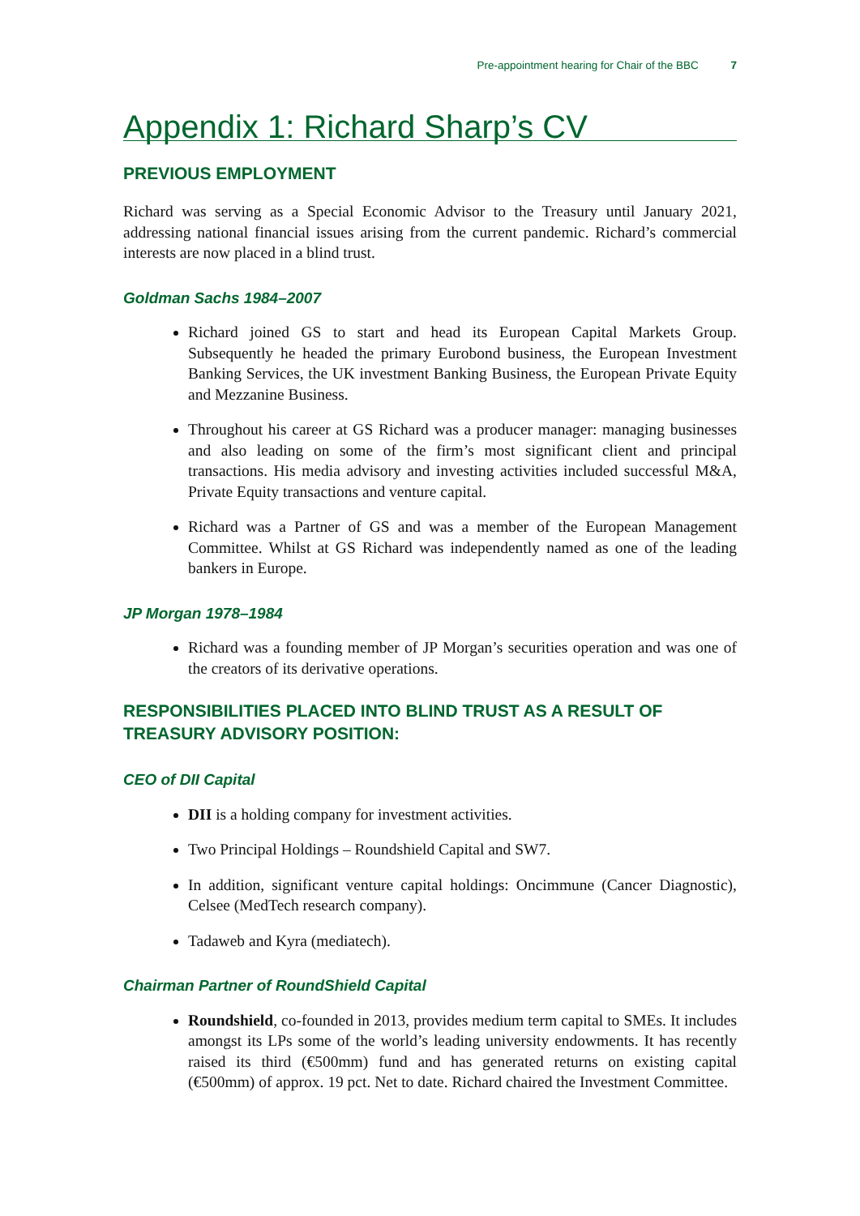Pre-appointment hearing for Chair of the BBC 7
Appendix 1: Richard Sharp’s CV
PREVIOUS EMPLOYMENT
Richard was serving as a Special Economic Advisor to the Treasury until January 2021, addressing national financial issues arising from the current pandemic. Richard’s commercial interests are now placed in a blind trust.
Goldman Sachs 1984–2007
Richard joined GS to start and head its European Capital Markets Group. Subsequently he headed the primary Eurobond business, the European Investment Banking Services, the UK investment Banking Business, the European Private Equity and Mezzanine Business.
Throughout his career at GS Richard was a producer manager: managing businesses and also leading on some of the firm’s most significant client and principal transactions. His media advisory and investing activities included successful M&A, Private Equity transactions and venture capital.
Richard was a Partner of GS and was a member of the European Management Committee. Whilst at GS Richard was independently named as one of the leading bankers in Europe.
JP Morgan 1978–1984
Richard was a founding member of JP Morgan’s securities operation and was one of the creators of its derivative operations.
RESPONSIBILITIES PLACED INTO BLIND TRUST AS A RESULT OF TREASURY ADVISORY POSITION:
CEO of DII Capital
DII is a holding company for investment activities.
Two Principal Holdings – Roundshield Capital and SW7.
In addition, significant venture capital holdings: Oncimmune (Cancer Diagnostic), Celsee (MedTech research company).
Tadaweb and Kyra (mediatech).
Chairman Partner of RoundShield Capital
Roundshield, co-founded in 2013, provides medium term capital to SMEs. It includes amongst its LPs some of the world’s leading university endowments. It has recently raised its third (€500mm) fund and has generated returns on existing capital (€500mm) of approx. 19 pct. Net to date. Richard chaired the Investment Committee.